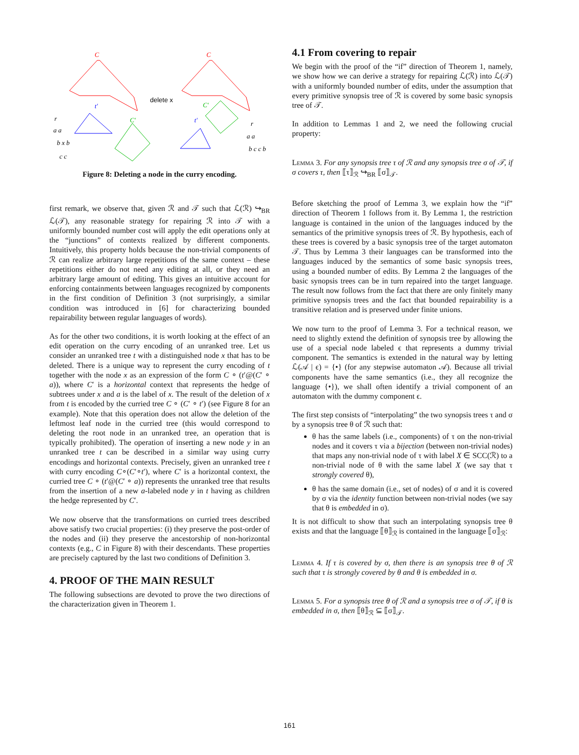C
C
t′
t′
C′
C′
delete x
r
a a
b x b
c c
r
a a
b c c b
Figure 8: Deleting a node in the curry encoding.
first remark, we observe that, given ℛ and 𝒯 such that ℒ(ℛ) ↪<sub>BR</sub> ℒ(𝒯), any reasonable strategy for repairing ℛ into 𝒯 with a uniformly bounded number cost will apply the edit operations only at the “junctions” of contexts realized by different components. Intuitively, this property holds because the non-trivial components of ℛ can realize arbitrary large repetitions of the same context – these repetitions either do not need any editing at all, or they need an arbitrary large amount of editing. This gives an intuitive account for enforcing containments between languages recognized by components in the first condition of Definition 3 (not surprisingly, a similar condition was introduced in [6] for characterizing bounded repairability between regular languages of words).
As for the other two conditions, it is worth looking at the effect of an edit operation on the curry encoding of an unranked tree. Let us consider an unranked tree t with a distinguished node x that has to be deleted. There is a unique way to represent the curry encoding of t together with the node x as an expression of the form C ∘ (t′@(C′ ∘ a)), where C′ is a horizontal context that represents the hedge of subtrees under x and a is the label of x. The result of the deletion of x from t is encoded by the curried tree C ∘ (C′ ∘ t′) (see Figure 8 for an example). Note that this operation does not allow the deletion of the leftmost leaf node in the curried tree (this would correspond to deleting the root node in an unranked tree, an operation that is typically prohibited). The operation of inserting a new node y in an unranked tree t can be described in a similar way using curry encodings and horizontal contexts. Precisely, given an unranked tree t with curry encoding C∘(C′∘t′), where C′ is a horizontal context, the curried tree C ∘ (t′@(C′ ∘ a)) represents the unranked tree that results from the insertion of a new a-labeled node y in t having as children the hedge represented by C′.
We now observe that the transformations on curried trees described above satisfy two crucial properties: (i) they preserve the post-order of the nodes and (ii) they preserve the ancestorship of non-horizontal contexts (e.g., C in Figure 8) with their descendants. These properties are precisely captured by the last two conditions of Definition 3.
4. PROOF OF THE MAIN RESULT
The following subsections are devoted to prove the two directions of the characterization given in Theorem 1.
4.1 From covering to repair
We begin with the proof of the “if” direction of Theorem 1, namely, we show how we can derive a strategy for repairing ℒ(ℛ) into ℒ(𝒯) with a uniformly bounded number of edits, under the assumption that every primitive synopsis tree of ℛ is covered by some basic synopsis tree of 𝒯.
In addition to Lemmas 1 and 2, we need the following crucial property:
Lemma 3. For any synopsis tree τ of ℛ and any synopsis tree σ of 𝒯, if σ covers τ, then ⟦τ⟧<sub>ℛ</sub> ↪<sub>BR</sub> ⟦σ⟧<sub>𝒯</sub>.
Before sketching the proof of Lemma 3, we explain how the “if” direction of Theorem 1 follows from it. By Lemma 1, the restriction language is contained in the union of the languages induced by the semantics of the primitive synopsis trees of ℛ. By hypothesis, each of these trees is covered by a basic synopsis tree of the target automaton 𝒯. Thus by Lemma 3 their languages can be transformed into the languages induced by the semantics of some basic synopsis trees, using a bounded number of edits. By Lemma 2 the languages of the basic synopsis trees can be in turn repaired into the target language. The result now follows from the fact that there are only finitely many primitive synopsis trees and the fact that bounded repairability is a transitive relation and is preserved under finite unions.
We now turn to the proof of Lemma 3. For a technical reason, we need to slightly extend the definition of synopsis tree by allowing the use of a special node labeled ϵ that represents a dummy trivial component. The semantics is extended in the natural way by letting ℒ(𝒜 | ϵ) = {•} (for any stepwise automaton 𝒜). Because all trivial components have the same semantics (i.e., they all recognize the language {•}), we shall often identify a trivial component of an automaton with the dummy component ϵ.
The first step consists of “interpolating” the two synopsis trees τ and σ by a synopsis tree θ of ℛ such that:
θ has the same labels (i.e., components) of τ on the non-trivial nodes and it covers τ via a bijection (between non-trivial nodes) that maps any non-trivial node of τ with label X ∈ SCC(ℛ) to a non-trivial node of θ with the same label X (we say that τ strongly covered θ),
θ has the same domain (i.e., set of nodes) of σ and it is covered by σ via the identity function between non-trivial nodes (we say that θ is embedded in σ).
It is not difficult to show that such an interpolating synopsis tree θ exists and that the language ⟦θ⟧<sub>ℛ</sub> is contained in the language ⟦σ⟧<sub>ℛ</sub>:
Lemma 4. If τ is covered by σ, then there is an synopsis tree θ of ℛ such that τ is strongly covered by θ and θ is embedded in σ.
Lemma 5. For a synopsis tree θ of ℛ and a synopsis tree σ of 𝒯, if θ is embedded in σ, then ⟦θ⟧<sub>ℛ</sub> ⊆ ⟦σ⟧<sub>𝒯</sub>.
161